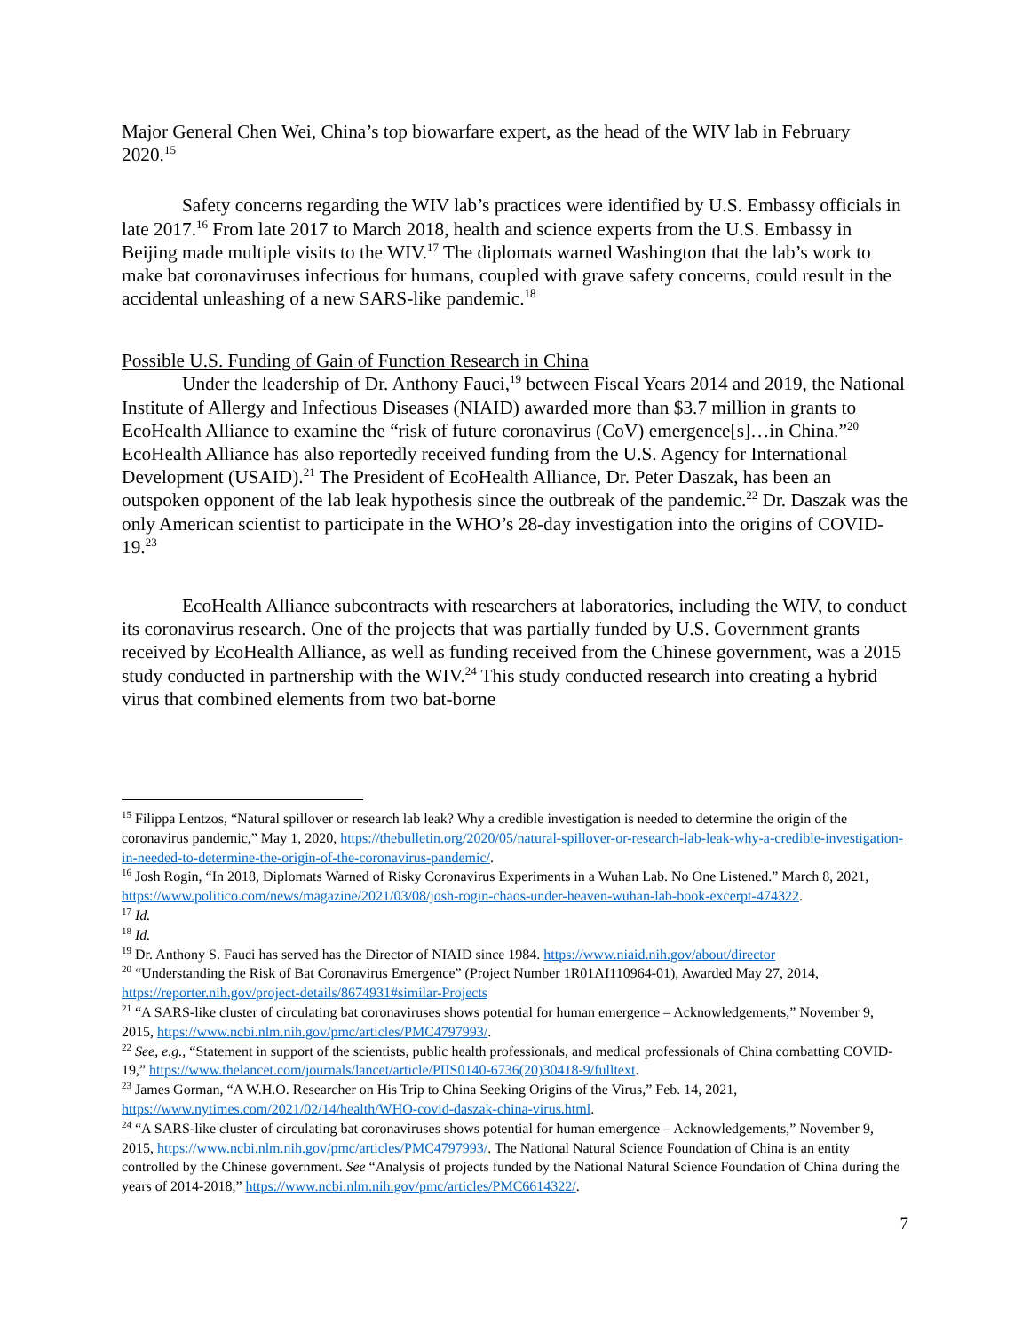Major General Chen Wei, China’s top biowarfare expert, as the head of the WIV lab in February 2020.<sup>15</sup>
Safety concerns regarding the WIV lab’s practices were identified by U.S. Embassy officials in late 2017.<sup>16</sup> From late 2017 to March 2018, health and science experts from the U.S. Embassy in Beijing made multiple visits to the WIV.<sup>17</sup> The diplomats warned Washington that the lab’s work to make bat coronaviruses infectious for humans, coupled with grave safety concerns, could result in the accidental unleashing of a new SARS-like pandemic.<sup>18</sup>
Possible U.S. Funding of Gain of Function Research in China
Under the leadership of Dr. Anthony Fauci,<sup>19</sup> between Fiscal Years 2014 and 2019, the National Institute of Allergy and Infectious Diseases (NIAID) awarded more than $3.7 million in grants to EcoHealth Alliance to examine the “risk of future coronavirus (CoV) emergence[s]…in China.”<sup>20</sup> EcoHealth Alliance has also reportedly received funding from the U.S. Agency for International Development (USAID).<sup>21</sup> The President of EcoHealth Alliance, Dr. Peter Daszak, has been an outspoken opponent of the lab leak hypothesis since the outbreak of the pandemic.<sup>22</sup> Dr. Daszak was the only American scientist to participate in the WHO’s 28-day investigation into the origins of COVID-19.<sup>23</sup>
EcoHealth Alliance subcontracts with researchers at laboratories, including the WIV, to conduct its coronavirus research. One of the projects that was partially funded by U.S. Government grants received by EcoHealth Alliance, as well as funding received from the Chinese government, was a 2015 study conducted in partnership with the WIV.<sup>24</sup> This study conducted research into creating a hybrid virus that combined elements from two bat-borne
<sup>15</sup> Filippa Lentzos, “Natural spillover or research lab leak? Why a credible investigation is needed to determine the origin of the coronavirus pandemic,” May 1, 2020, https://thebulletin.org/2020/05/natural-spillover-or-research-lab-leak-why-a-credible-investigation-in-needed-to-determine-the-origin-of-the-coronavirus-pandemic/.
<sup>16</sup> Josh Rogin, “In 2018, Diplomats Warned of Risky Coronavirus Experiments in a Wuhan Lab. No One Listened.” March 8, 2021, https://www.politico.com/news/magazine/2021/03/08/josh-rogin-chaos-under-heaven-wuhan-lab-book-excerpt-474322.
<sup>17</sup> Id.
<sup>18</sup> Id.
<sup>19</sup> Dr. Anthony S. Fauci has served has the Director of NIAID since 1984. https://www.niaid.nih.gov/about/director
<sup>20</sup> “Understanding the Risk of Bat Coronavirus Emergence” (Project Number 1R01AI110964-01), Awarded May 27, 2014, https://reporter.nih.gov/project-details/8674931#similar-Projects
<sup>21</sup> “A SARS-like cluster of circulating bat coronaviruses shows potential for human emergence – Acknowledgements,” November 9, 2015, https://www.ncbi.nlm.nih.gov/pmc/articles/PMC4797993/.
<sup>22</sup> See, e.g., “Statement in support of the scientists, public health professionals, and medical professionals of China combatting COVID-19,” https://www.thelancet.com/journals/lancet/article/PIIS0140-6736(20)30418-9/fulltext.
<sup>23</sup> James Gorman, “A W.H.O. Researcher on His Trip to China Seeking Origins of the Virus,” Feb. 14, 2021, https://www.nytimes.com/2021/02/14/health/WHO-covid-daszak-china-virus.html.
<sup>24</sup> “A SARS-like cluster of circulating bat coronaviruses shows potential for human emergence – Acknowledgements,” November 9, 2015, https://www.ncbi.nlm.nih.gov/pmc/articles/PMC4797993/. The National Natural Science Foundation of China is an entity controlled by the Chinese government. See “Analysis of projects funded by the National Natural Science Foundation of China during the years of 2014-2018,” https://www.ncbi.nlm.nih.gov/pmc/articles/PMC6614322/.
7